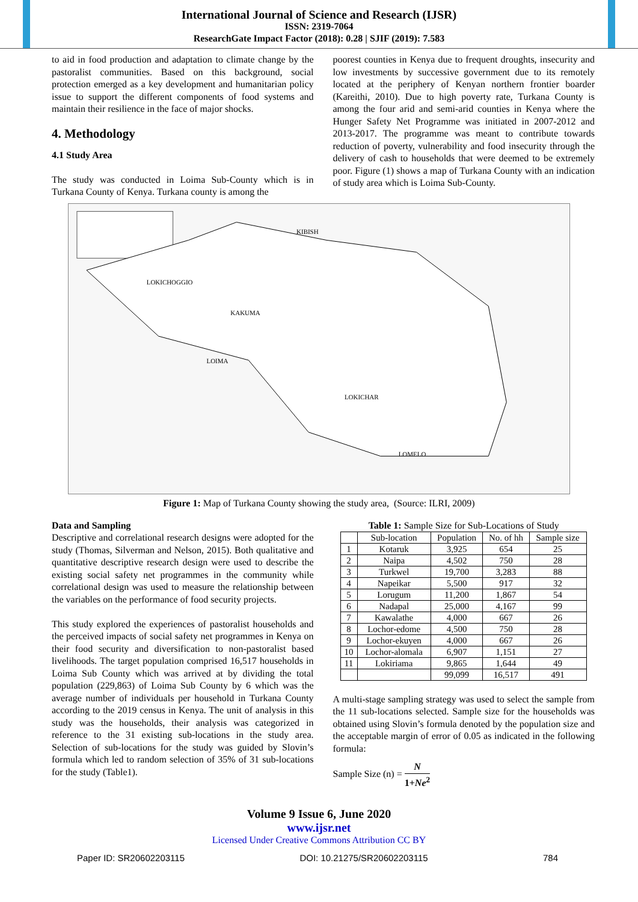International Journal of Science and Research (IJSR)
ISSN: 2319-7064
ResearchGate Impact Factor (2018): 0.28 | SJIF (2019): 7.583
to aid in food production and adaptation to climate change by the pastoralist communities. Based on this background, social protection emerged as a key development and humanitarian policy issue to support the different components of food systems and maintain their resilience in the face of major shocks.
4. Methodology
4.1 Study Area
The study was conducted in Loima Sub-County which is in Turkana County of Kenya. Turkana county is among the
poorest counties in Kenya due to frequent droughts, insecurity and low investments by successive government due to its remotely located at the periphery of Kenyan northern frontier boarder (Kareithi, 2010). Due to high poverty rate, Turkana County is among the four arid and semi-arid counties in Kenya where the Hunger Safety Net Programme was initiated in 2007-2012 and 2013-2017. The programme was meant to contribute towards reduction of poverty, vulnerability and food insecurity through the delivery of cash to households that were deemed to be extremely poor. Figure (1) shows a map of Turkana County with an indication of study area which is Loima Sub-County.
KIBISH
LOKICHOGGIO
KAKUMA
LOIMA
LOKICHAR
LOMELO
Figure 1: Map of Turkana County showing the study area, (Source: ILRI, 2009)
Data and Sampling
Descriptive and correlational research designs were adopted for the study (Thomas, Silverman and Nelson, 2015). Both qualitative and quantitative descriptive research design were used to describe the existing social safety net programmes in the community while correlational design was used to measure the relationship between the variables on the performance of food security projects.
This study explored the experiences of pastoralist households and the perceived impacts of social safety net programmes in Kenya on their food security and diversification to non-pastoralist based livelihoods. The target population comprised 16,517 households in Loima Sub County which was arrived at by dividing the total population (229,863) of Loima Sub County by 6 which was the average number of individuals per household in Turkana County according to the 2019 census in Kenya. The unit of analysis in this study was the households, their analysis was categorized in reference to the 31 existing sub-locations in the study area. Selection of sub-locations for the study was guided by Slovin’s formula which led to random selection of 35% of 31 sub-locations for the study (Table1).
Table 1: Sample Size for Sub-Locations of Study
| | Sub-location | Population | No. of hh | Sample size |
| --- | --- | --- | --- | --- |
| 1 | Kotaruk | 3,925 | 654 | 25 |
| 2 | Naipa | 4,502 | 750 | 28 |
| 3 | Turkwel | 19,700 | 3,283 | 88 |
| 4 | Napeikar | 5,500 | 917 | 32 |
| 5 | Lorugum | 11,200 | 1,867 | 54 |
| 6 | Nadapal | 25,000 | 4,167 | 99 |
| 7 | Kawalathe | 4,000 | 667 | 26 |
| 8 | Lochor-edome | 4,500 | 750 | 28 |
| 9 | Lochor-ekuyen | 4,000 | 667 | 26 |
| 10 | Lochor-alomala | 6,907 | 1,151 | 27 |
| 11 | Lokiriama | 9,865 | 1,644 | 49 |
| | | 99,099 | 16,517 | 491 |
A multi-stage sampling strategy was used to select the sample from the 11 sub-locations selected. Sample size for the households was obtained using Slovin’s formula denoted by the population size and the acceptable margin of error of 0.05 as indicated in the following formula:
Sample Size (n) = N 1+Ne<sup>2</sup>
Volume 9 Issue 6, June 2020
www.ijsr.net
Licensed Under Creative Commons Attribution CC BY
Paper ID: SR20602203115 DOI: 10.21275/SR20602203115 784